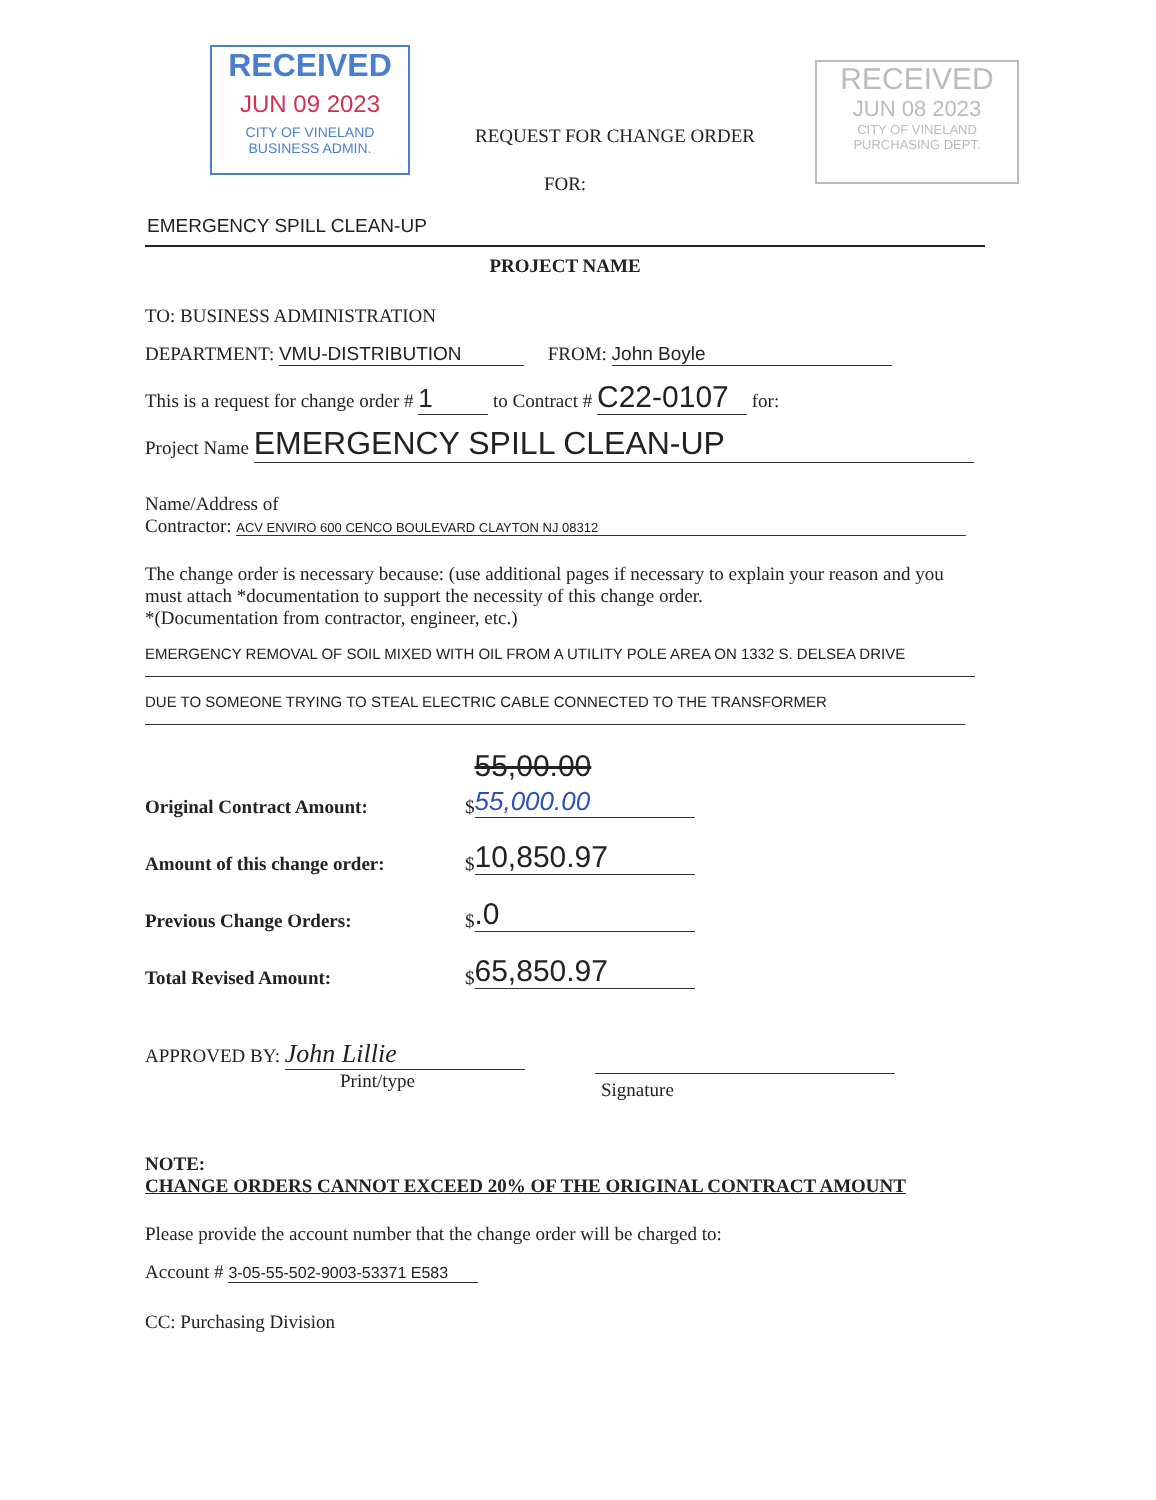RECEIVED
JUN 09 2023
CITY OF VINELAND
BUSINESS ADMIN.
RECEIVED
JUN 08 2023
CITY OF VINELAND
PURCHASING DEPT.
REQUEST FOR CHANGE ORDER
FOR:
EMERGENCY SPILL CLEAN-UP
PROJECT NAME
TO: BUSINESS ADMINISTRATION
DEPARTMENT: VMU-DISTRIBUTION FROM: John Boyle
This is a request for change order # 1 to Contract # C22-0107 for:
Project Name EMERGENCY SPILL CLEAN-UP
Name/Address of
Contractor: ACV ENVIRO 600 CENCO BOULEVARD CLAYTON NJ 08312
The change order is necessary because: (use additional pages if necessary to explain your reason and you must attach *documentation to support the necessity of this change order.
*(Documentation from contractor, engineer, etc.)
EMERGENCY REMOVAL OF SOIL MIXED WITH OIL FROM A UTILITY POLE AREA ON 1332 S. DELSEA DRIVE DUE TO SOMEONE TRYING TO STEAL ELECTRIC CABLE CONNECTED TO THE TRANSFORMER
Original Contract Amount: $ 55,00.00 55,000.00
Amount of this change order: $ 10,850.97
Previous Change Orders: $.0
Total Revised Amount: $ 65,850.97
APPROVED BY: John Lillie
Print/type
Signature
NOTE:
CHANGE ORDERS CANNOT EXCEED 20% OF THE ORIGINAL CONTRACT AMOUNT
Please provide the account number that the change order will be charged to:
Account # 3-05-55-502-9003-53371 E583
CC: Purchasing Division